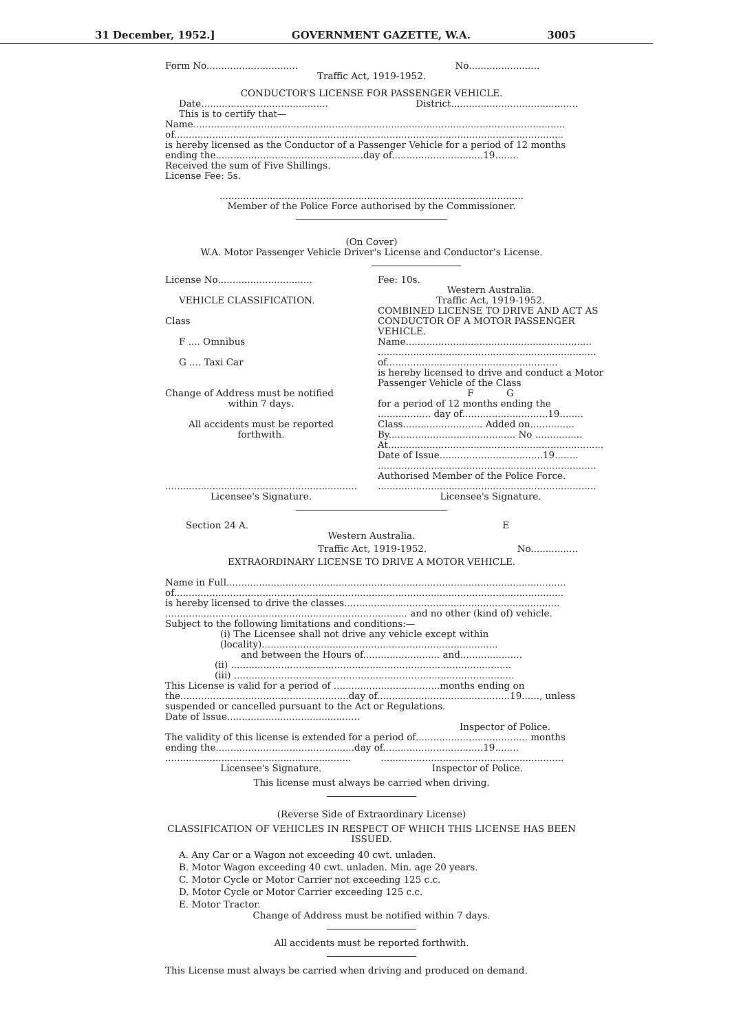31 December, 1952.] GOVERNMENT GAZETTE, W.A. 3005
Form No............................... No........................
Traffic Act, 1919-1952.
CONDUCTOR'S LICENSE FOR PASSENGER VEHICLE.
Date........................................... District...........................................
This is to certify that—
Name..............................................................................................................................
of....................................................................................................................................
is hereby licensed as the Conductor of a Passenger Vehicle for a period of 12 months ending the..................................................day of...............................19........
Received the sum of Five Shillings.
License Fee: 5s.
.......................................................................................................
Member of the Police Force authorised by the Commissioner.
(On Cover)
W.A. Motor Passenger Vehicle Driver's License and Conductor's License.
License No................................
VEHICLE CLASSIFICATION.
Class
F .... Omnibus
G .... Taxi Car
Change of Address must be notified
within 7 days.
All accidents must be reported forthwith.
.................................................................
Licensee's Signature.
Fee: 10s.
Western Australia.
Traffic Act, 1919-1952.
COMBINED LICENSE TO DRIVE AND ACT AS CONDUCTOR OF A MOTOR PASSENGER VEHICLE.
Name...............................................................
..........................................................................
of..........................................................
is hereby licensed to drive and conduct a Motor Passenger Vehicle of the Class
F G
for a period of 12 months ending the .................. day of.............................19........
Class........................... Added on...............
By........................................... No ................
At.........................................................................
Date of Issue...................................19........
..........................................................................
Authorised Member of the Police Force.
..........................................................................
Licensee's Signature.
Section 24 A. E
Western Australia.
Traffic Act, 1919-1952. No................
EXTRAORDINARY LICENSE TO DRIVE A MOTOR VEHICLE.
Name in Full...................................................................................................................
of....................................................................................................................................
is hereby licensed to drive the classes.........................................................................
.................................................................................. and no other (kind of) vehicle.
Subject to the following limitations and conditions:—
(i) The Licensee shall not drive any vehicle except within (locality)................................................................................
and between the Hours of.......................... and.....................
(ii) ...............................................................................................
(iii) ...............................................................................................
This License is valid for a period of ....................................months ending on the.........................................................day of.............................................19......, unless suspended or cancelled pursuant to the Act or Regulations.
Date of Issue.............................................
Inspector of Police.
The validity of this license is extended for a period of...................................... months ending the...............................................day of..................................19........
............................................................... ..............................................................
Licensee's Signature. Inspector of Police.
This license must always be carried when driving.
(Reverse Side of Extraordinary License)
CLASSIFICATION OF VEHICLES IN RESPECT OF WHICH THIS LICENSE HAS BEEN ISSUED.
A. Any Car or a Wagon not exceeding 40 cwt. unladen.
B. Motor Wagon exceeding 40 cwt. unladen. Min. age 20 years.
C. Motor Cycle or Motor Carrier not exceeding 125 c.c.
D. Motor Cycle or Motor Carrier exceeding 125 c.c.
E. Motor Tractor.
Change of Address must be notified within 7 days.
All accidents must be reported forthwith.
This License must always be carried when driving and produced on demand.